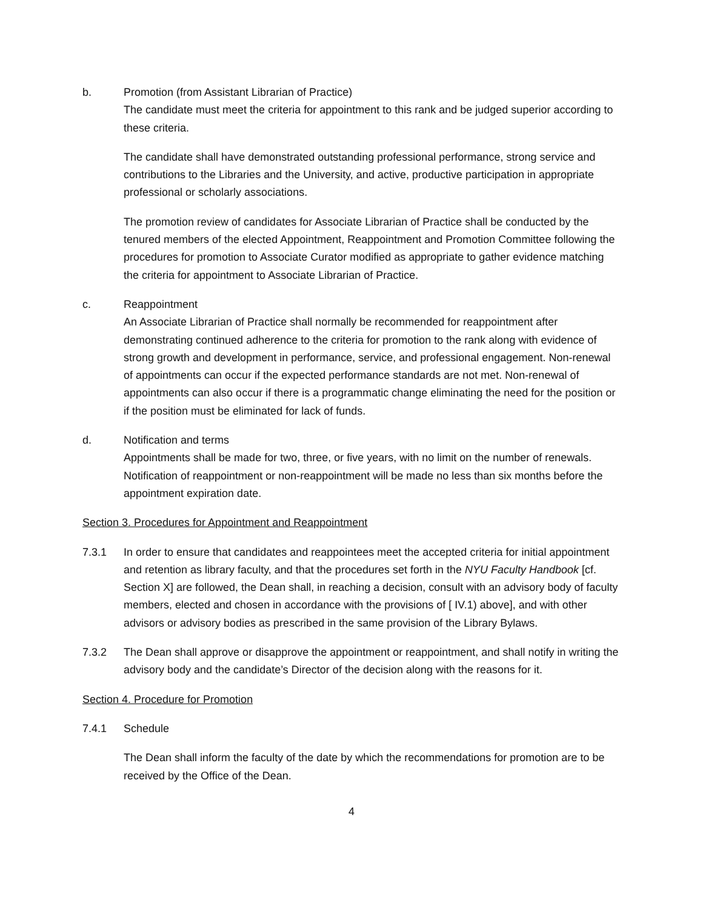b. Promotion (from Assistant Librarian of Practice)
The candidate must meet the criteria for appointment to this rank and be judged superior according to these criteria.
The candidate shall have demonstrated outstanding professional performance, strong service and contributions to the Libraries and the University, and active, productive participation in appropriate professional or scholarly associations.
The promotion review of candidates for Associate Librarian of Practice shall be conducted by the tenured members of the elected Appointment, Reappointment and Promotion Committee following the procedures for promotion to Associate Curator modified as appropriate to gather evidence matching the criteria for appointment to Associate Librarian of Practice.
c. Reappointment
An Associate Librarian of Practice shall normally be recommended for reappointment after demonstrating continued adherence to the criteria for promotion to the rank along with evidence of strong growth and development in performance, service, and professional engagement. Non-renewal of appointments can occur if the expected performance standards are not met. Non-renewal of appointments can also occur if there is a programmatic change eliminating the need for the position or if the position must be eliminated for lack of funds.
d. Notification and terms
Appointments shall be made for two, three, or five years, with no limit on the number of renewals. Notification of reappointment or non-reappointment will be made no less than six months before the appointment expiration date.
Section 3. Procedures for Appointment and Reappointment
7.3.1 In order to ensure that candidates and reappointees meet the accepted criteria for initial appointment and retention as library faculty, and that the procedures set forth in the NYU Faculty Handbook [cf. Section X] are followed, the Dean shall, in reaching a decision, consult with an advisory body of faculty members, elected and chosen in accordance with the provisions of [ IV.1) above], and with other advisors or advisory bodies as prescribed in the same provision of the Library Bylaws.
7.3.2 The Dean shall approve or disapprove the appointment or reappointment, and shall notify in writing the advisory body and the candidate’s Director of the decision along with the reasons for it.
Section 4. Procedure for Promotion
7.4.1 Schedule
The Dean shall inform the faculty of the date by which the recommendations for promotion are to be received by the Office of the Dean.
4